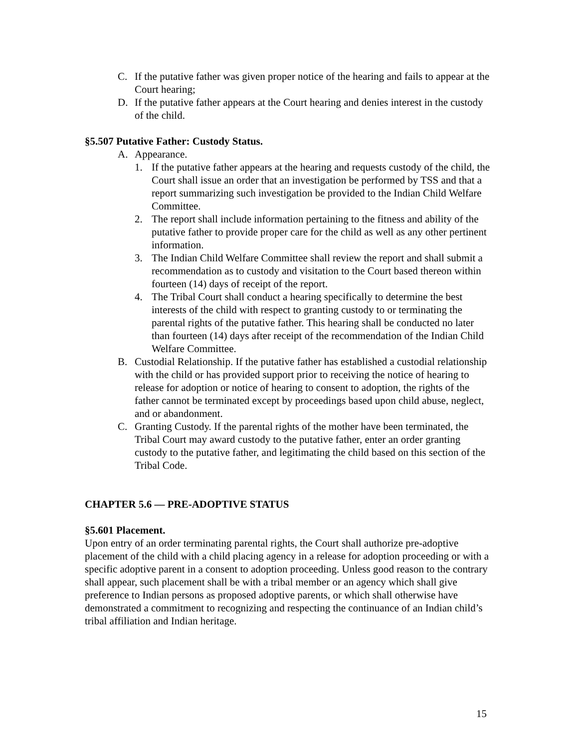C. If the putative father was given proper notice of the hearing and fails to appear at the Court hearing;
D. If the putative father appears at the Court hearing and denies interest in the custody of the child.
§5.507 Putative Father: Custody Status.
A. Appearance.
1. If the putative father appears at the hearing and requests custody of the child, the Court shall issue an order that an investigation be performed by TSS and that a report summarizing such investigation be provided to the Indian Child Welfare Committee.
2. The report shall include information pertaining to the fitness and ability of the putative father to provide proper care for the child as well as any other pertinent information.
3. The Indian Child Welfare Committee shall review the report and shall submit a recommendation as to custody and visitation to the Court based thereon within fourteen (14) days of receipt of the report.
4. The Tribal Court shall conduct a hearing specifically to determine the best interests of the child with respect to granting custody to or terminating the parental rights of the putative father. This hearing shall be conducted no later than fourteen (14) days after receipt of the recommendation of the Indian Child Welfare Committee.
B. Custodial Relationship. If the putative father has established a custodial relationship with the child or has provided support prior to receiving the notice of hearing to release for adoption or notice of hearing to consent to adoption, the rights of the father cannot be terminated except by proceedings based upon child abuse, neglect, and or abandonment.
C. Granting Custody. If the parental rights of the mother have been terminated, the Tribal Court may award custody to the putative father, enter an order granting custody to the putative father, and legitimating the child based on this section of the Tribal Code.
CHAPTER 5.6 — PRE-ADOPTIVE STATUS
§5.601 Placement.
Upon entry of an order terminating parental rights, the Court shall authorize pre-adoptive placement of the child with a child placing agency in a release for adoption proceeding or with a specific adoptive parent in a consent to adoption proceeding. Unless good reason to the contrary shall appear, such placement shall be with a tribal member or an agency which shall give preference to Indian persons as proposed adoptive parents, or which shall otherwise have demonstrated a commitment to recognizing and respecting the continuance of an Indian child’s tribal affiliation and Indian heritage.
15